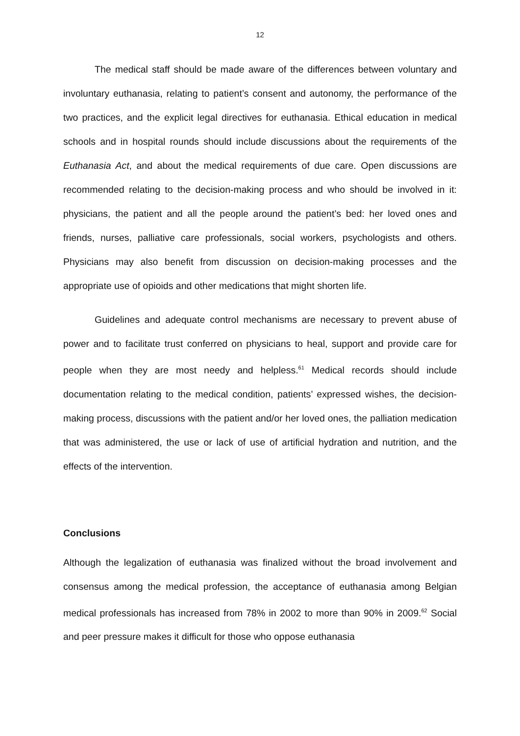12
The medical staff should be made aware of the differences between voluntary and involuntary euthanasia, relating to patient’s consent and autonomy, the performance of the two practices, and the explicit legal directives for euthanasia. Ethical education in medical schools and in hospital rounds should include discussions about the requirements of the Euthanasia Act, and about the medical requirements of due care. Open discussions are recommended relating to the decision-making process and who should be involved in it: physicians, the patient and all the people around the patient’s bed: her loved ones and friends, nurses, palliative care professionals, social workers, psychologists and others. Physicians may also benefit from discussion on decision-making processes and the appropriate use of opioids and other medications that might shorten life.
Guidelines and adequate control mechanisms are necessary to prevent abuse of power and to facilitate trust conferred on physicians to heal, support and provide care for people when they are most needy and helpless.<sup>61</sup> Medical records should include documentation relating to the medical condition, patients’ expressed wishes, the decision-making process, discussions with the patient and/or her loved ones, the palliation medication that was administered, the use or lack of use of artificial hydration and nutrition, and the effects of the intervention.
Conclusions
Although the legalization of euthanasia was finalized without the broad involvement and consensus among the medical profession, the acceptance of euthanasia among Belgian medical professionals has increased from 78% in 2002 to more than 90% in 2009.<sup>62</sup> Social and peer pressure makes it difficult for those who oppose euthanasia